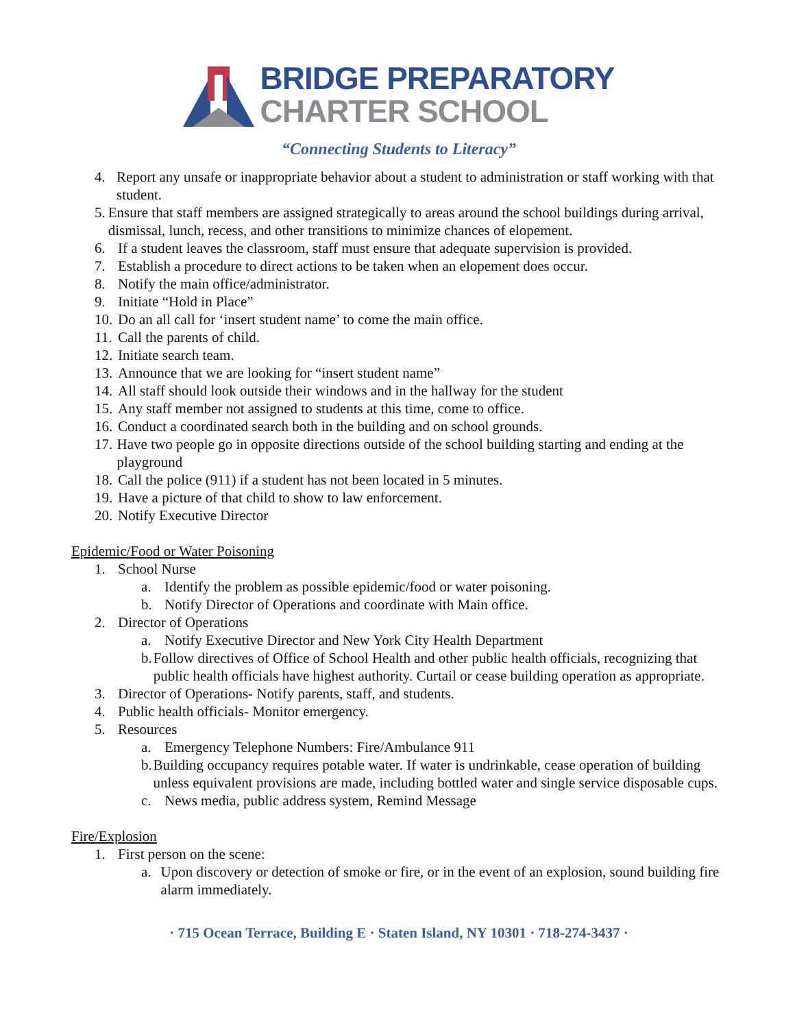BRIDGE PREPARATORY
CHARTER SCHOOL
“Connecting Students to Literacy”
4. Report any unsafe or inappropriate behavior about a student to administration or staff working with that student.
5. Ensure that staff members are assigned strategically to areas around the school buildings during arrival, dismissal, lunch, recess, and other transitions to minimize chances of elopement.
6. If a student leaves the classroom, staff must ensure that adequate supervision is provided.
7. Establish a procedure to direct actions to be taken when an elopement does occur.
8. Notify the main office/administrator.
9. Initiate “Hold in Place”
10. Do an all call for ‘insert student name’ to come the main office.
11. Call the parents of child.
12. Initiate search team.
13. Announce that we are looking for “insert student name”
14. All staff should look outside their windows and in the hallway for the student
15. Any staff member not assigned to students at this time, come to office.
16. Conduct a coordinated search both in the building and on school grounds.
17. Have two people go in opposite directions outside of the school building starting and ending at the playground
18. Call the police (911) if a student has not been located in 5 minutes.
19. Have a picture of that child to show to law enforcement.
20. Notify Executive Director
Epidemic/Food or Water Poisoning
1. School Nurse
a. Identify the problem as possible epidemic/food or water poisoning.
b. Notify Director of Operations and coordinate with Main office.
2. Director of Operations
a. Notify Executive Director and New York City Health Department
b. Follow directives of Office of School Health and other public health officials, recognizing that public health officials have highest authority. Curtail or cease building operation as appropriate.
3. Director of Operations- Notify parents, staff, and students.
4. Public health officials- Monitor emergency.
5. Resources
a. Emergency Telephone Numbers: Fire/Ambulance 911
b. Building occupancy requires potable water. If water is undrinkable, cease operation of building unless equivalent provisions are made, including bottled water and single service disposable cups.
c. News media, public address system, Remind Message
Fire/Explosion
1. First person on the scene:
a. Upon discovery or detection of smoke or fire, or in the event of an explosion, sound building fire alarm immediately.
· 715 Ocean Terrace, Building E · Staten Island, NY 10301 · 718-274-3437 ·